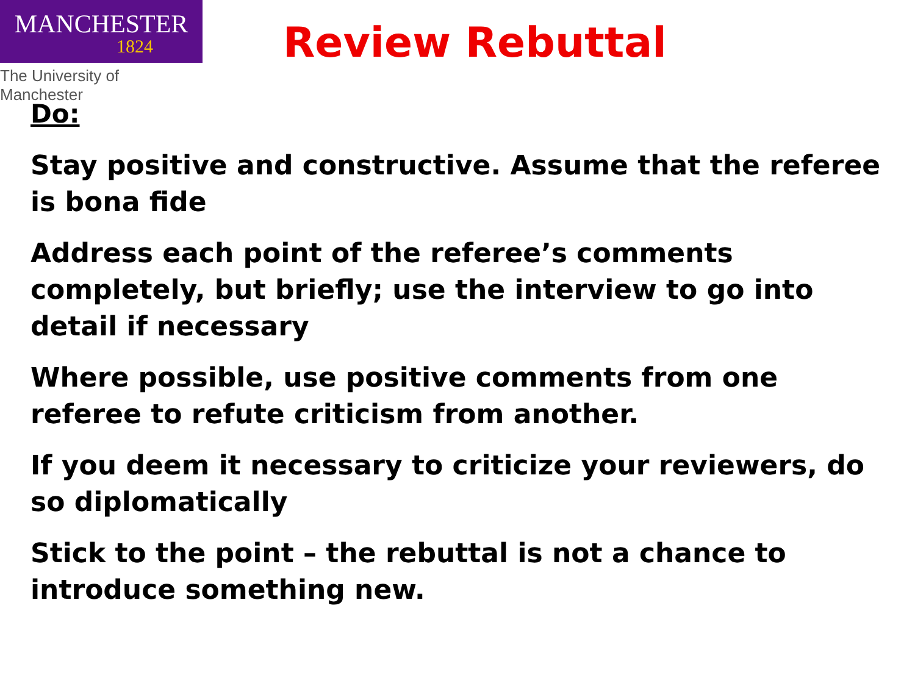MANCHESTER
1824
The University of Manchester
Review Rebuttal
Do:
Stay positive and constructive. Assume that the referee is bona fide
Address each point of the referee’s comments completely, but briefly; use the interview to go into detail if necessary
Where possible, use positive comments from one referee to refute criticism from another.
If you deem it necessary to criticize your reviewers, do so diplomatically
Stick to the point – the rebuttal is not a chance to introduce something new.